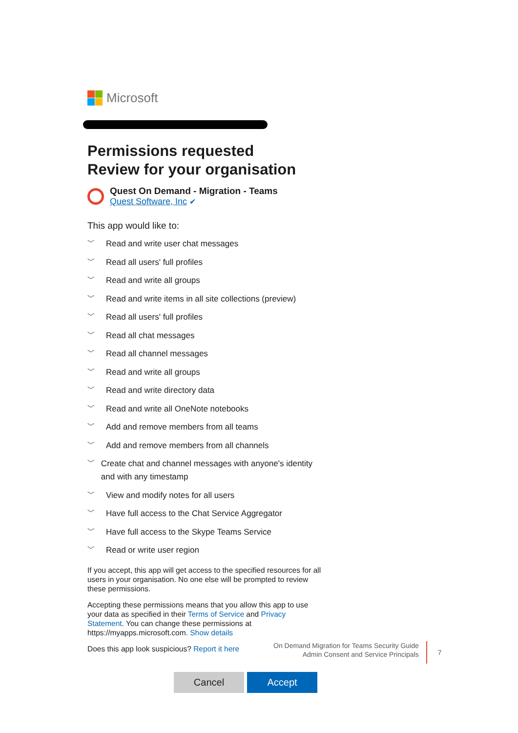Microsoft
Permissions requested
Review for your organisation
Quest On Demand - Migration - Teams
Quest Software, Inc ✔
This app would like to:
﹀ Read and write user chat messages
﹀ Read all users' full profiles
﹀ Read and write all groups
﹀ Read and write items in all site collections (preview)
﹀ Read all users' full profiles
﹀ Read all chat messages
﹀ Read all channel messages
﹀ Read and write all groups
﹀ Read and write directory data
﹀ Read and write all OneNote notebooks
﹀ Add and remove members from all teams
﹀ Add and remove members from all channels
﹀ Create chat and channel messages with anyone's identity and with any timestamp
﹀ View and modify notes for all users
﹀ Have full access to the Chat Service Aggregator
﹀ Have full access to the Skype Teams Service
﹀ Read or write user region
If you accept, this app will get access to the specified resources for all users in your organisation. No one else will be prompted to review these permissions.
Accepting these permissions means that you allow this app to use your data as specified in their Terms of Service and Privacy Statement. You can change these permissions at https://myapps.microsoft.com. Show details
Does this app look suspicious? Report it here
Cancel Accept
On Demand Migration for Teams Security Guide
Admin Consent and Service Principals
7